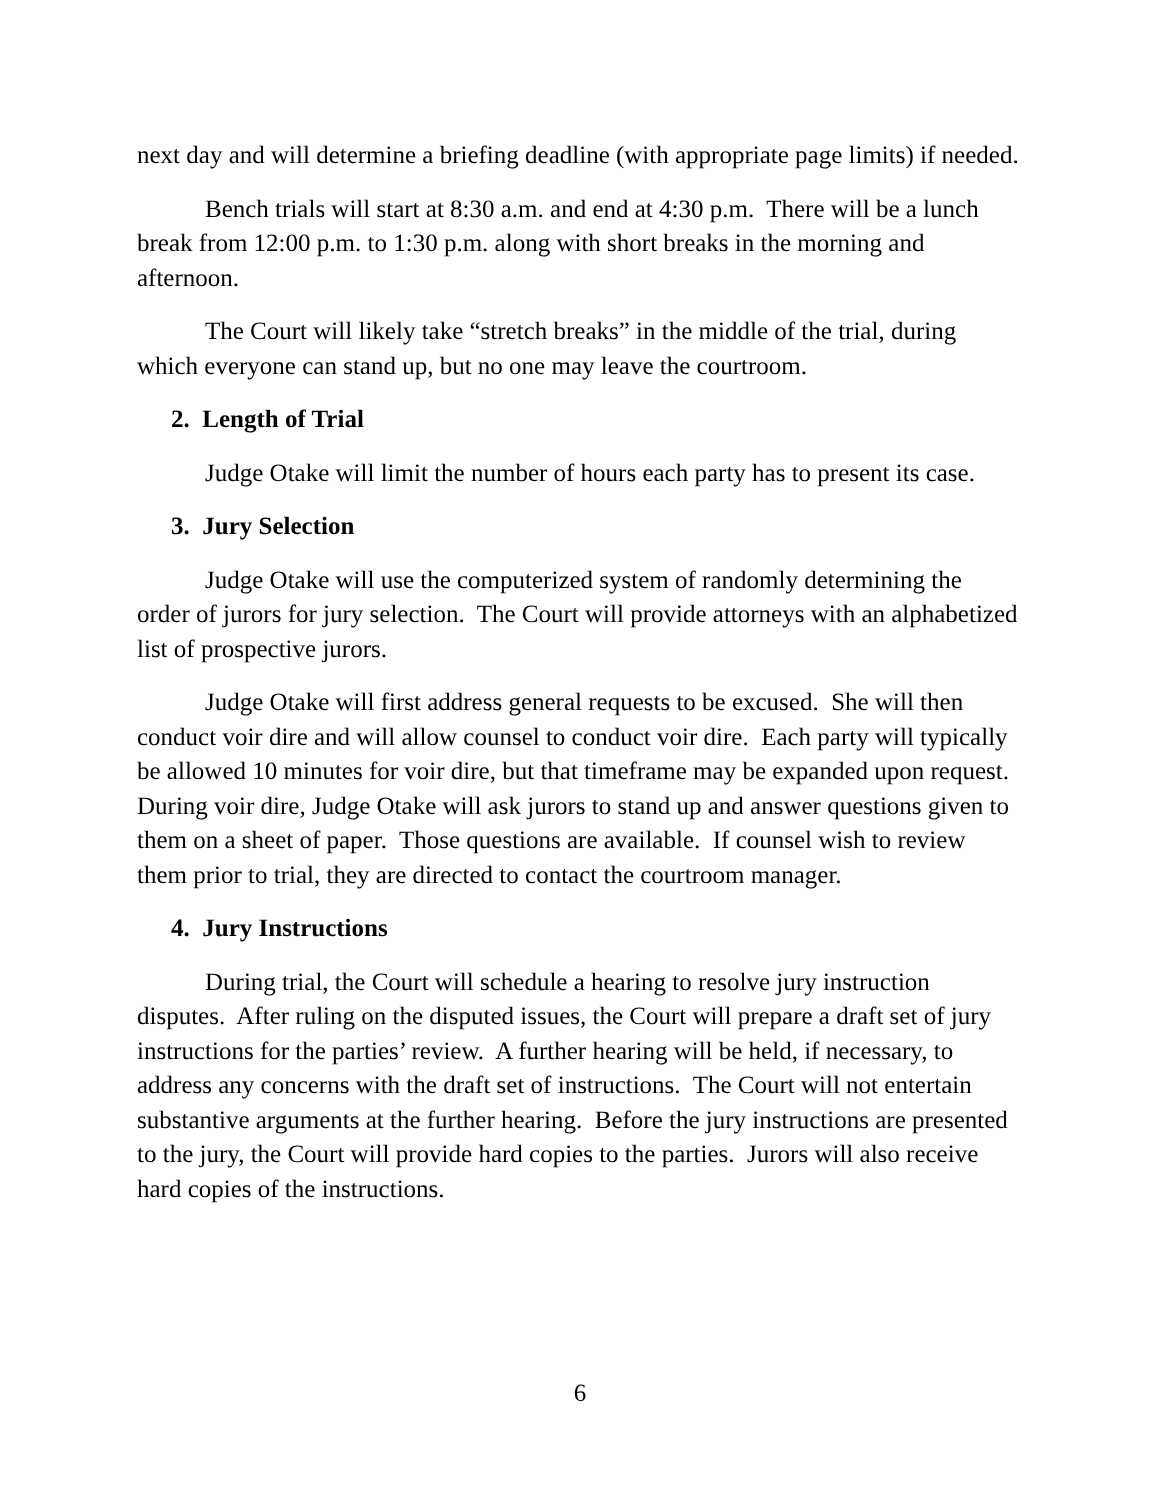next day and will determine a briefing deadline (with appropriate page limits) if needed.
Bench trials will start at 8:30 a.m. and end at 4:30 p.m. There will be a lunch break from 12:00 p.m. to 1:30 p.m. along with short breaks in the morning and afternoon.
The Court will likely take “stretch breaks” in the middle of the trial, during which everyone can stand up, but no one may leave the courtroom.
2. Length of Trial
Judge Otake will limit the number of hours each party has to present its case.
3. Jury Selection
Judge Otake will use the computerized system of randomly determining the order of jurors for jury selection. The Court will provide attorneys with an alphabetized list of prospective jurors.
Judge Otake will first address general requests to be excused. She will then conduct voir dire and will allow counsel to conduct voir dire. Each party will typically be allowed 10 minutes for voir dire, but that timeframe may be expanded upon request. During voir dire, Judge Otake will ask jurors to stand up and answer questions given to them on a sheet of paper. Those questions are available. If counsel wish to review them prior to trial, they are directed to contact the courtroom manager.
4. Jury Instructions
During trial, the Court will schedule a hearing to resolve jury instruction disputes. After ruling on the disputed issues, the Court will prepare a draft set of jury instructions for the parties’ review. A further hearing will be held, if necessary, to address any concerns with the draft set of instructions. The Court will not entertain substantive arguments at the further hearing. Before the jury instructions are presented to the jury, the Court will provide hard copies to the parties. Jurors will also receive hard copies of the instructions.
6